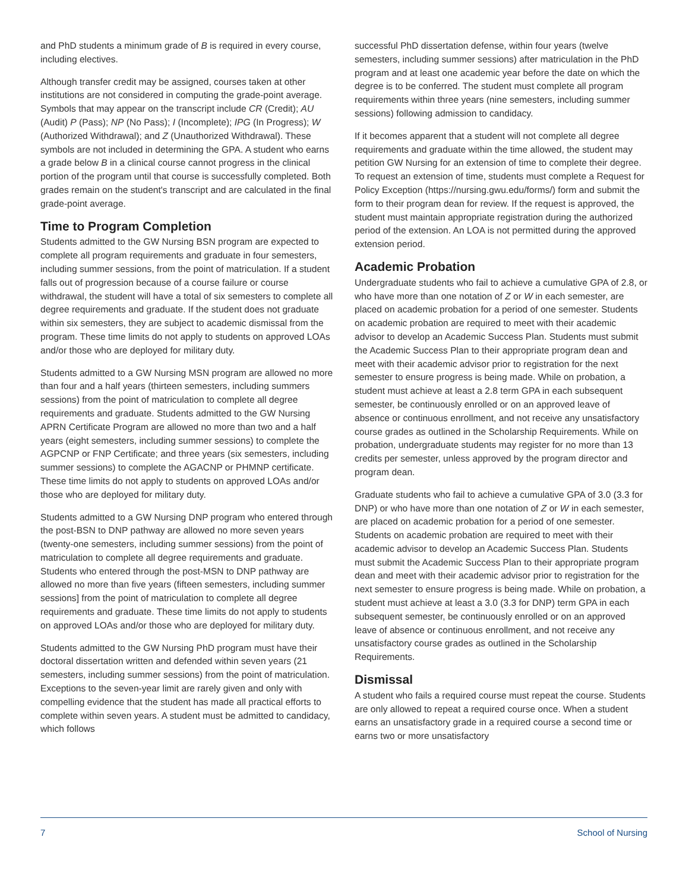and PhD students a minimum grade of B is required in every course, including electives.
Although transfer credit may be assigned, courses taken at other institutions are not considered in computing the grade-point average. Symbols that may appear on the transcript include CR (Credit); AU (Audit) P (Pass); NP (No Pass); I (Incomplete); IPG (In Progress); W (Authorized Withdrawal); and Z (Unauthorized Withdrawal). These symbols are not included in determining the GPA. A student who earns a grade below B in a clinical course cannot progress in the clinical portion of the program until that course is successfully completed. Both grades remain on the student's transcript and are calculated in the final grade-point average.
Time to Program Completion
Students admitted to the GW Nursing BSN program are expected to complete all program requirements and graduate in four semesters, including summer sessions, from the point of matriculation. If a student falls out of progression because of a course failure or course withdrawal, the student will have a total of six semesters to complete all degree requirements and graduate. If the student does not graduate within six semesters, they are subject to academic dismissal from the program. These time limits do not apply to students on approved LOAs and/or those who are deployed for military duty.
Students admitted to a GW Nursing MSN program are allowed no more than four and a half years (thirteen semesters, including summers sessions) from the point of matriculation to complete all degree requirements and graduate. Students admitted to the GW Nursing APRN Certificate Program are allowed no more than two and a half years (eight semesters, including summer sessions) to complete the AGPCNP or FNP Certificate; and three years (six semesters, including summer sessions) to complete the AGACNP or PHMNP certificate. These time limits do not apply to students on approved LOAs and/or those who are deployed for military duty.
Students admitted to a GW Nursing DNP program who entered through the post-BSN to DNP pathway are allowed no more seven years (twenty-one semesters, including summer sessions) from the point of matriculation to complete all degree requirements and graduate. Students who entered through the post-MSN to DNP pathway are allowed no more than five years (fifteen semesters, including summer sessions] from the point of matriculation to complete all degree requirements and graduate. These time limits do not apply to students on approved LOAs and/or those who are deployed for military duty.
Students admitted to the GW Nursing PhD program must have their doctoral dissertation written and defended within seven years (21 semesters, including summer sessions) from the point of matriculation. Exceptions to the seven-year limit are rarely given and only with compelling evidence that the student has made all practical efforts to complete within seven years. A student must be admitted to candidacy, which follows
successful PhD dissertation defense, within four years (twelve semesters, including summer sessions) after matriculation in the PhD program and at least one academic year before the date on which the degree is to be conferred. The student must complete all program requirements within three years (nine semesters, including summer sessions) following admission to candidacy.
If it becomes apparent that a student will not complete all degree requirements and graduate within the time allowed, the student may petition GW Nursing for an extension of time to complete their degree. To request an extension of time, students must complete a Request for Policy Exception (https://nursing.gwu.edu/forms/) form and submit the form to their program dean for review. If the request is approved, the student must maintain appropriate registration during the authorized period of the extension. An LOA is not permitted during the approved extension period.
Academic Probation
Undergraduate students who fail to achieve a cumulative GPA of 2.8, or who have more than one notation of Z or W in each semester, are placed on academic probation for a period of one semester. Students on academic probation are required to meet with their academic advisor to develop an Academic Success Plan. Students must submit the Academic Success Plan to their appropriate program dean and meet with their academic advisor prior to registration for the next semester to ensure progress is being made. While on probation, a student must achieve at least a 2.8 term GPA in each subsequent semester, be continuously enrolled or on an approved leave of absence or continuous enrollment, and not receive any unsatisfactory course grades as outlined in the Scholarship Requirements. While on probation, undergraduate students may register for no more than 13 credits per semester, unless approved by the program director and program dean.
Graduate students who fail to achieve a cumulative GPA of 3.0 (3.3 for DNP) or who have more than one notation of Z or W in each semester, are placed on academic probation for a period of one semester. Students on academic probation are required to meet with their academic advisor to develop an Academic Success Plan. Students must submit the Academic Success Plan to their appropriate program dean and meet with their academic advisor prior to registration for the next semester to ensure progress is being made. While on probation, a student must achieve at least a 3.0 (3.3 for DNP) term GPA in each subsequent semester, be continuously enrolled or on an approved leave of absence or continuous enrollment, and not receive any unsatisfactory course grades as outlined in the Scholarship Requirements.
Dismissal
A student who fails a required course must repeat the course. Students are only allowed to repeat a required course once. When a student earns an unsatisfactory grade in a required course a second time or earns two or more unsatisfactory
7 School of Nursing